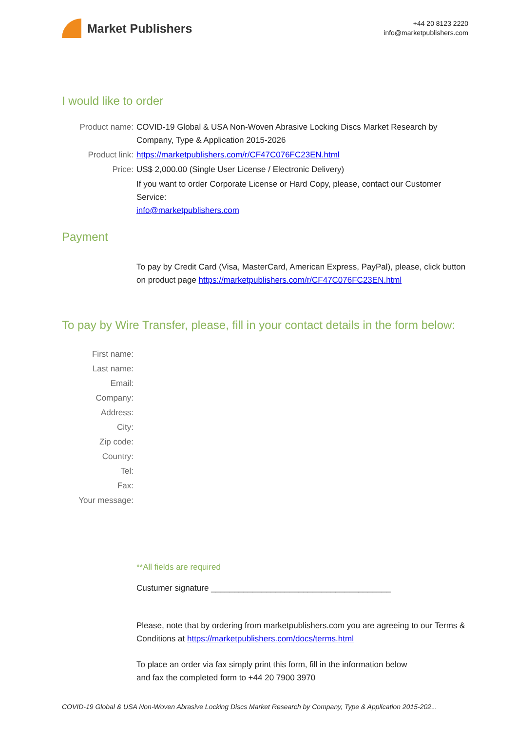Market Publishers
+44 20 8123 2220
info@marketpublishers.com
I would like to order
Product name: COVID-19 Global & USA Non-Woven Abrasive Locking Discs Market Research by Company, Type & Application 2015-2026
Product link: https://marketpublishers.com/r/CF47C076FC23EN.html
Price: US$ 2,000.00 (Single User License / Electronic Delivery)
If you want to order Corporate License or Hard Copy, please, contact our Customer Service:
info@marketpublishers.com
Payment
To pay by Credit Card (Visa, MasterCard, American Express, PayPal), please, click button on product page https://marketpublishers.com/r/CF47C076FC23EN.html
To pay by Wire Transfer, please, fill in your contact details in the form below:
First name:
Last name:
Email:
Company:
Address:
City:
Zip code:
Country:
Tel:
Fax:
Your message:
**All fields are required
Custumer signature _______________________________________
Please, note that by ordering from marketpublishers.com you are agreeing to our Terms & Conditions at https://marketpublishers.com/docs/terms.html
To place an order via fax simply print this form, fill in the information below
and fax the completed form to +44 20 7900 3970
COVID-19 Global & USA Non-Woven Abrasive Locking Discs Market Research by Company, Type & Application 2015-202...